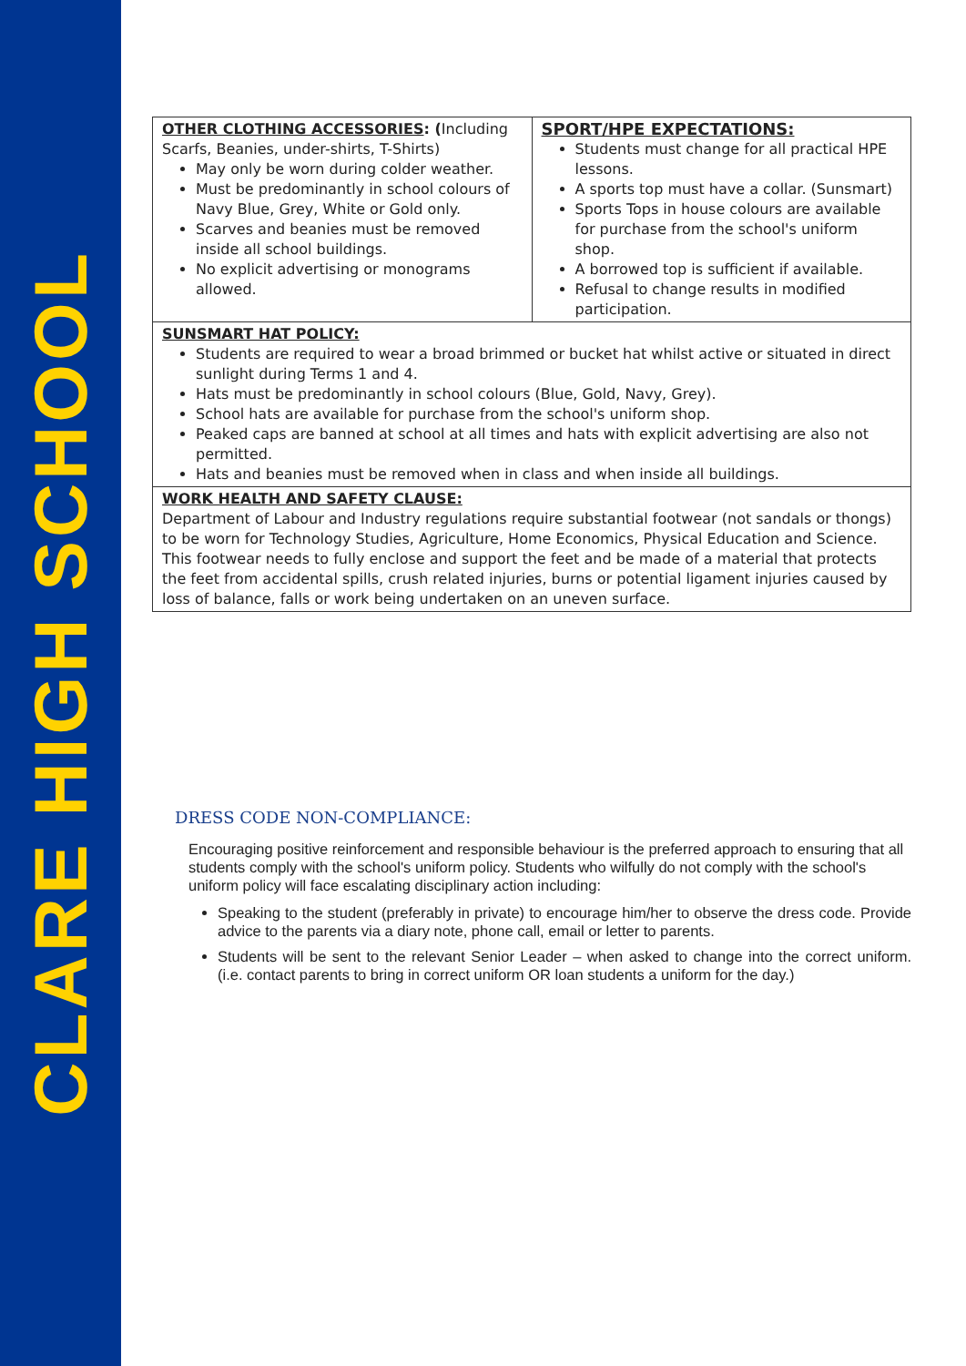CLARE HIGH SCHOOL
| OTHER CLOTHING ACCESSORIES : ( Including Scarfs, Beanies, under-shirts, T-Shirts) May only be worn during colder weather. Must be predominantly in school colours of Navy Blue, Grey, White or Gold only. Scarves and beanies must be removed inside all school buildings. No explicit advertising or monograms allowed. | SPORT/HPE EXPECTATIONS: Students must change for all practical HPE lessons. A sports top must have a collar. (Sunsmart) Sports Tops in house colours are available for purchase from the school's uniform shop. A borrowed top is sufficient if available. Refusal to change results in modified participation. |
| SUNSMART HAT POLICY: Students are required to wear a broad brimmed or bucket hat whilst active or situated in direct sunlight during Terms 1 and 4. Hats must be predominantly in school colours (Blue, Gold, Navy, Grey). School hats are available for purchase from the school's uniform shop. Peaked caps are banned at school at all times and hats with explicit advertising are also not permitted. Hats and beanies must be removed when in class and when inside all buildings. | |
| WORK HEALTH AND SAFETY CLAUSE: Department of Labour and Industry regulations require substantial footwear (not sandals or thongs) to be worn for Technology Studies, Agriculture, Home Economics, Physical Education and Science. This footwear needs to fully enclose and support the feet and be made of a material that protects the feet from accidental spills, crush related injuries, burns or potential ligament injuries caused by loss of balance, falls or work being undertaken on an uneven surface. | |
DRESS CODE NON-COMPLIANCE:
Encouraging positive reinforcement and responsible behaviour is the preferred approach to ensuring that all students comply with the school's uniform policy. Students who wilfully do not comply with the school's uniform policy will face escalating disciplinary action including:
Speaking to the student (preferably in private) to encourage him/her to observe the dress code. Provide advice to the parents via a diary note, phone call, email or letter to parents.
Students will be sent to the relevant Senior Leader – when asked to change into the correct uniform. (i.e. contact parents to bring in correct uniform OR loan students a uniform for the day.)